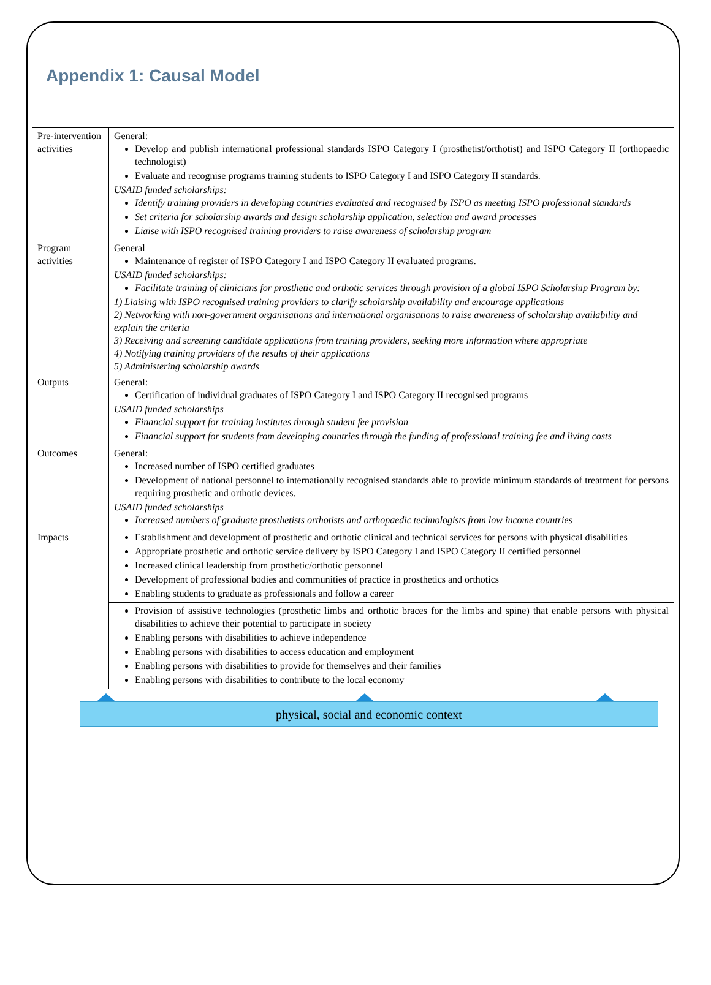Appendix 1: Causal Model
| Pre-intervention activities | General: Develop and publish international professional standards ISPO Category I (prosthetist/orthotist) and ISPO Category II (orthopaedic technologist) Evaluate and recognise programs training students to ISPO Category I and ISPO Category II standards. USAID funded scholarships: Identify training providers in developing countries evaluated and recognised by ISPO as meeting ISPO professional standards Set criteria for scholarship awards and design scholarship application, selection and award processes Liaise with ISPO recognised training providers to raise awareness of scholarship program |
| Program activities | General Maintenance of register of ISPO Category I and ISPO Category II evaluated programs. USAID funded scholarships: Facilitate training of clinicians for prosthetic and orthotic services through provision of a global ISPO Scholarship Program by: 1) Liaising with ISPO recognised training providers to clarify scholarship availability and encourage applications 2) Networking with non-government organisations and international organisations to raise awareness of scholarship availability and explain the criteria 3) Receiving and screening candidate applications from training providers, seeking more information where appropriate 4) Notifying training providers of the results of their applications 5) Administering scholarship awards |
| Outputs | General: Certification of individual graduates of ISPO Category I and ISPO Category II recognised programs USAID funded scholarships Financial support for training institutes through student fee provision Financial support for students from developing countries through the funding of professional training fee and living costs |
| Outcomes | General: Increased number of ISPO certified graduates Development of national personnel to internationally recognised standards able to provide minimum standards of treatment for persons requiring prosthetic and orthotic devices. USAID funded scholarships Increased numbers of graduate prosthetists orthotists and orthopaedic technologists from low income countries |
| Impacts | Establishment and development of prosthetic and orthotic clinical and technical services for persons with physical disabilities Appropriate prosthetic and orthotic service delivery by ISPO Category I and ISPO Category II certified personnel Increased clinical leadership from prosthetic/orthotic personnel Development of professional bodies and communities of practice in prosthetics and orthotics Enabling students to graduate as professionals and follow a career |
| | Provision of assistive technologies (prosthetic limbs and orthotic braces for the limbs and spine) that enable persons with physical disabilities to achieve their potential to participate in society Enabling persons with disabilities to achieve independence Enabling persons with disabilities to access education and employment Enabling persons with disabilities to provide for themselves and their families Enabling persons with disabilities to contribute to the local economy |
physical, social and economic context